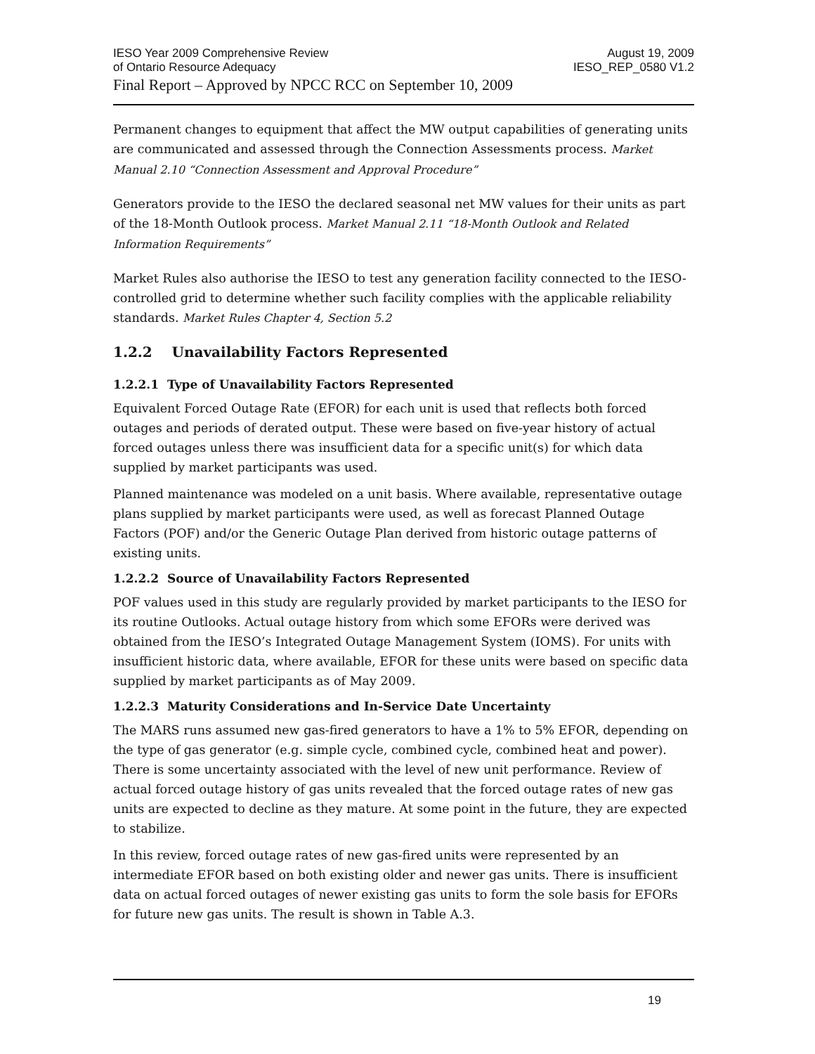IESO Year 2009 Comprehensive Review August 19, 2009
of Ontario Resource Adequacy IESO_REP_0580 V1.2
Final Report – Approved by NPCC RCC on September 10, 2009
Permanent changes to equipment that affect the MW output capabilities of generating units are communicated and assessed through the Connection Assessments process. Market Manual 2.10 “Connection Assessment and Approval Procedure”
Generators provide to the IESO the declared seasonal net MW values for their units as part of the 18-Month Outlook process. Market Manual 2.11 “18-Month Outlook and Related Information Requirements”
Market Rules also authorise the IESO to test any generation facility connected to the IESO-controlled grid to determine whether such facility complies with the applicable reliability standards. Market Rules Chapter 4, Section 5.2
1.2.2 Unavailability Factors Represented
1.2.2.1 Type of Unavailability Factors Represented
Equivalent Forced Outage Rate (EFOR) for each unit is used that reflects both forced outages and periods of derated output. These were based on five-year history of actual forced outages unless there was insufficient data for a specific unit(s) for which data supplied by market participants was used.
Planned maintenance was modeled on a unit basis. Where available, representative outage plans supplied by market participants were used, as well as forecast Planned Outage Factors (POF) and/or the Generic Outage Plan derived from historic outage patterns of existing units.
1.2.2.2 Source of Unavailability Factors Represented
POF values used in this study are regularly provided by market participants to the IESO for its routine Outlooks. Actual outage history from which some EFORs were derived was obtained from the IESO’s Integrated Outage Management System (IOMS). For units with insufficient historic data, where available, EFOR for these units were based on specific data supplied by market participants as of May 2009.
1.2.2.3 Maturity Considerations and In-Service Date Uncertainty
The MARS runs assumed new gas-fired generators to have a 1% to 5% EFOR, depending on the type of gas generator (e.g. simple cycle, combined cycle, combined heat and power). There is some uncertainty associated with the level of new unit performance. Review of actual forced outage history of gas units revealed that the forced outage rates of new gas units are expected to decline as they mature. At some point in the future, they are expected to stabilize.
In this review, forced outage rates of new gas-fired units were represented by an intermediate EFOR based on both existing older and newer gas units. There is insufficient data on actual forced outages of newer existing gas units to form the sole basis for EFORs for future new gas units. The result is shown in Table A.3.
19